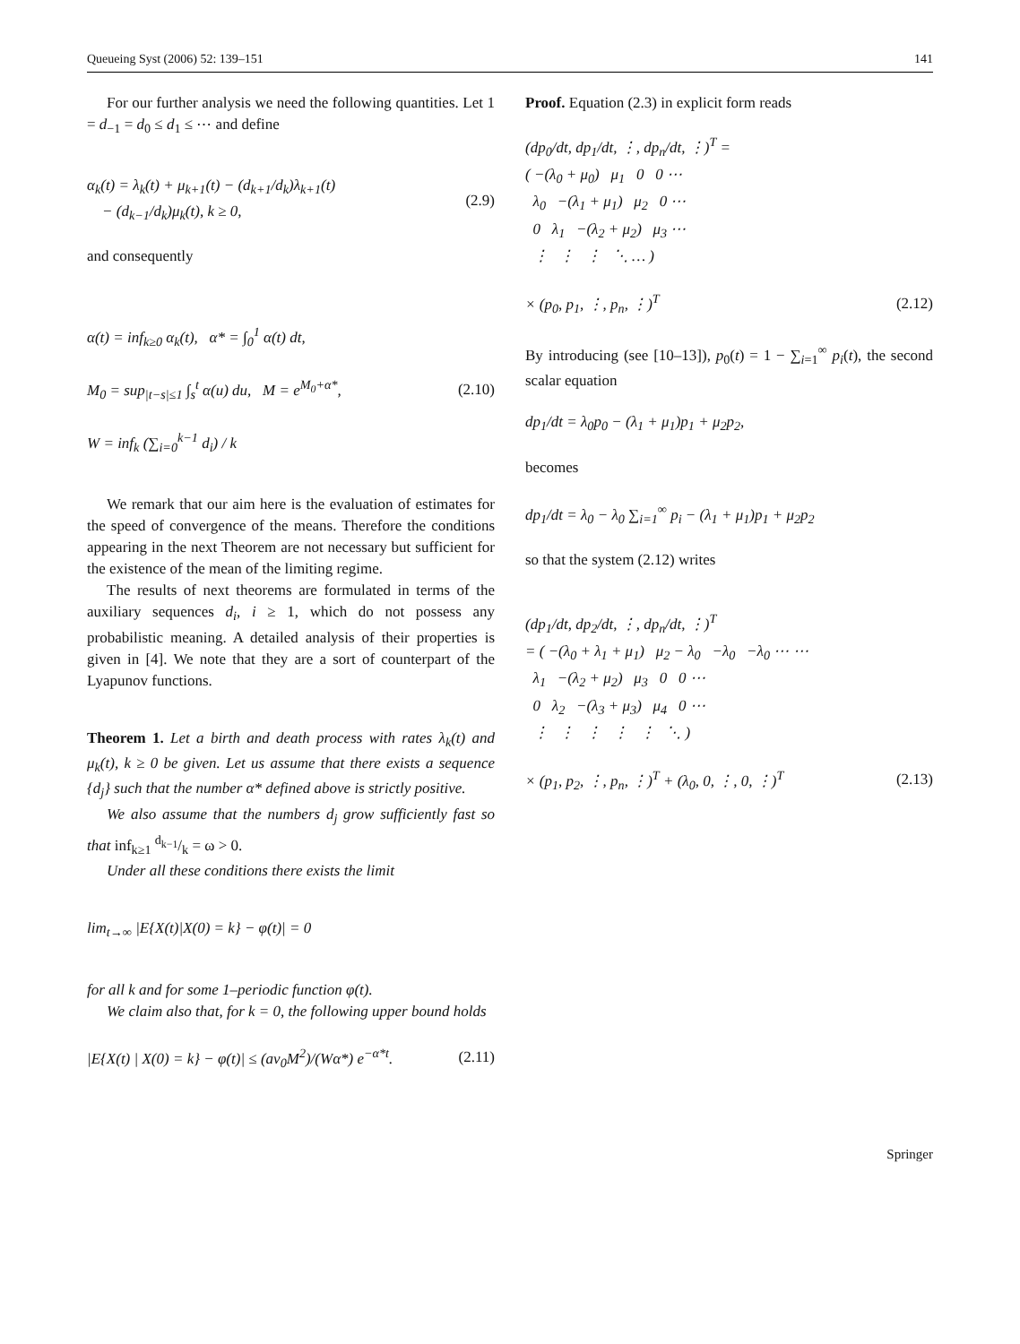Queueing Syst (2006) 52: 139–151 141
For our further analysis we need the following quantities. Let 1 = d<sub>−1</sub> = d<sub>0</sub> ≤ d<sub>1</sub> ≤ ⋯ and define
α<sub>k</sub>(t) = λ<sub>k</sub>(t) + μ<sub>k+1</sub>(t) − (d<sub>k+1</sub>/d<sub>k</sub>)λ<sub>k+1</sub>(t)
− (d<sub>k−1</sub>/d<sub>k</sub>)μ<sub>k</sub>(t), k ≥ 0, (2.9)
and consequently
α(t) = inf<sub>k≥0</sub> α<sub>k</sub>(t), α* = ∫<sub>0</sub><sup>1</sup> α(t) dt,
M<sub>0</sub> = sup<sub>|t−s|≤1</sub> ∫<sub>s</sub><sup>t</sup> α(u) du, M = e<sup>M<sub>0</sub>+α*</sup>,
W = inf<sub>k</sub> (∑<sub>i=0</sub><sup>k−1</sup> d<sub>i</sub>) / k (2.10)
We remark that our aim here is the evaluation of estimates for the speed of convergence of the means. Therefore the conditions appearing in the next Theorem are not necessary but sufficient for the existence of the mean of the limiting regime.
The results of next theorems are formulated in terms of the auxiliary sequences d<sub>i</sub>, i ≥ 1, which do not possess any probabilistic meaning. A detailed analysis of their properties is given in [4]. We note that they are a sort of counterpart of the Lyapunov functions.
Theorem 1. Let a birth and death process with rates λ<sub>k</sub>(t) and μ<sub>k</sub>(t), k ≥ 0 be given. Let us assume that there exists a sequence {d<sub>j</sub>} such that the number α* defined above is strictly positive.
We also assume that the numbers d<sub>j</sub> grow sufficiently fast so that inf<sub>k≥1</sub> d<sub>k−1</sub>/k = ω > 0.
Under all these conditions there exists the limit
lim<sub>t→∞</sub> |E{X(t)|X(0) = k} − φ(t)| = 0
for all k and for some 1–periodic function φ(t).
We claim also that, for k = 0, the following upper bound holds
|E{X(t) | X(0) = k} − φ(t)| ≤ (aν<sub>0</sub>M<sup>2</sup>)/(Wα*) e<sup>−α*t</sup>. (2.11)
Proof. Equation (2.3) in explicit form reads
(dp<sub>0</sub>/dt, dp<sub>1</sub>/dt, ⋮, dp<sub>n</sub>/dt, ⋮)<sup>T</sup> =
( −(λ<sub>0</sub> + μ<sub>0</sub>) μ<sub>1</sub> 0 0 ⋯
λ<sub>0</sub> −(λ<sub>1</sub> + μ<sub>1</sub>) μ<sub>2</sub> 0 ⋯
0 λ<sub>1</sub> −(λ<sub>2</sub> + μ<sub>2</sub>) μ<sub>3</sub> ⋯
⋮ ⋮ ⋮ ⋱ … )
× (p<sub>0</sub>, p<sub>1</sub>, ⋮, p<sub>n</sub>, ⋮)<sup>T</sup> (2.12)
By introducing (see [10–13]), p<sub>0</sub>(t) = 1 − ∑<sub>i=1</sub><sup>∞</sup> p<sub>i</sub>(t), the second scalar equation
dp<sub>1</sub>/dt = λ<sub>0</sub>p<sub>0</sub> − (λ<sub>1</sub> + μ<sub>1</sub>)p<sub>1</sub> + μ<sub>2</sub>p<sub>2</sub>,
becomes
dp<sub>1</sub>/dt = λ<sub>0</sub> − λ<sub>0</sub> ∑<sub>i=1</sub><sup>∞</sup> p<sub>i</sub> − (λ<sub>1</sub> + μ<sub>1</sub>)p<sub>1</sub> + μ<sub>2</sub>p<sub>2</sub>
so that the system (2.12) writes
(dp<sub>1</sub>/dt, dp<sub>2</sub>/dt, ⋮, dp<sub>n</sub>/dt, ⋮)<sup>T</sup>
= ( −(λ<sub>0</sub> + λ<sub>1</sub> + μ<sub>1</sub>) μ<sub>2</sub> − λ<sub>0</sub> −λ<sub>0</sub> −λ<sub>0</sub> ⋯ ⋯
λ<sub>1</sub> −(λ<sub>2</sub> + μ<sub>2</sub>) μ<sub>3</sub> 0 0 ⋯
0 λ<sub>2</sub> −(λ<sub>3</sub> + μ<sub>3</sub>) μ<sub>4</sub> 0 ⋯
⋮ ⋮ ⋮ ⋮ ⋮ ⋱ )
× (p<sub>1</sub>, p<sub>2</sub>, ⋮, p<sub>n</sub>, ⋮)<sup>T</sup> + (λ<sub>0</sub>, 0, ⋮, 0, ⋮)<sup>T</sup> (2.13)
Springer